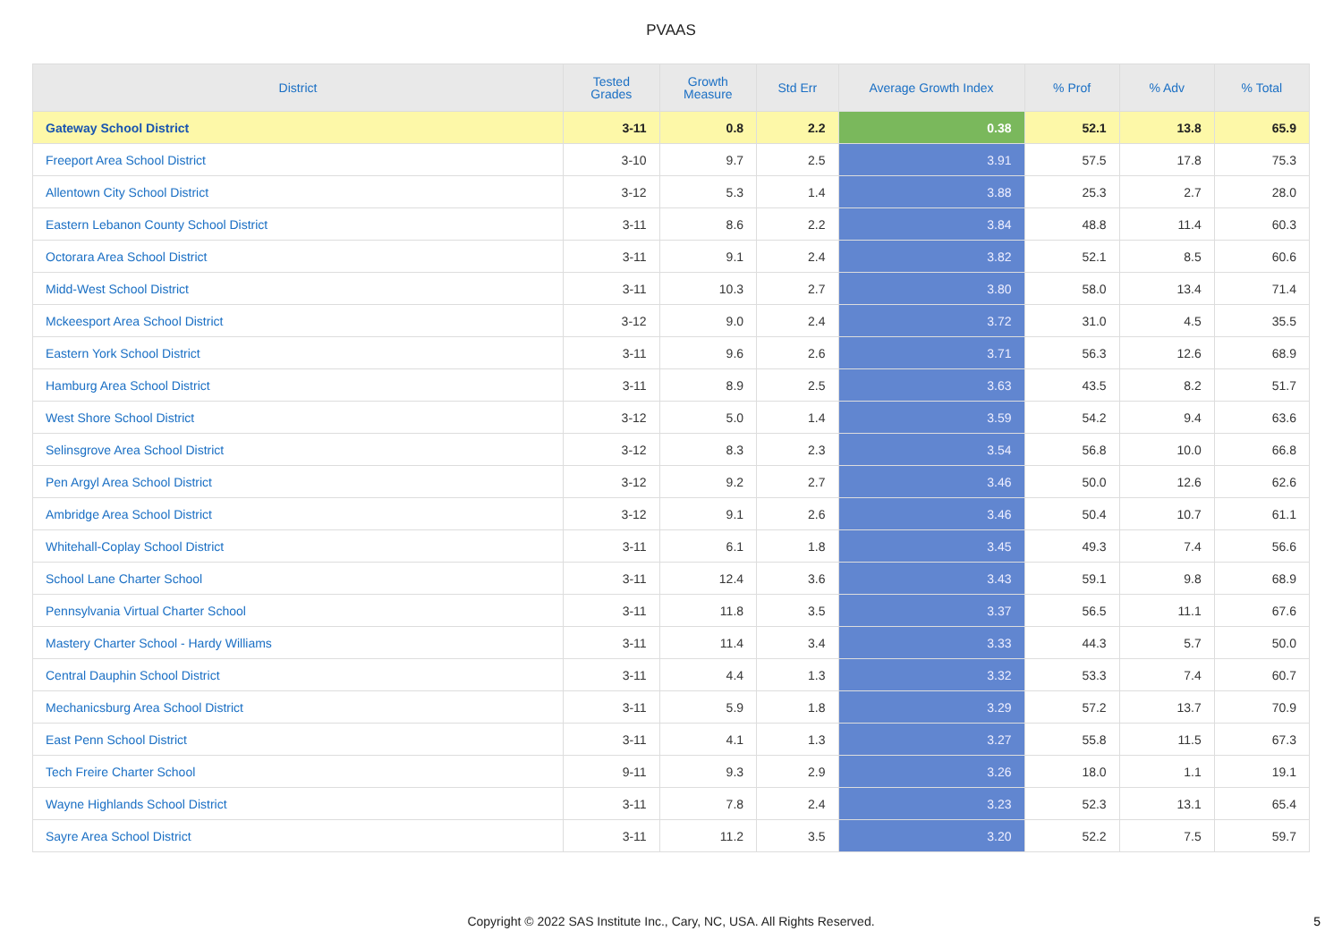PVAAS
| District | Tested Grades | Growth Measure | Std Err | Average Growth Index | % Prof | % Adv | % Total |
| --- | --- | --- | --- | --- | --- | --- | --- |
| Gateway School District | 3-11 | 0.8 | 2.2 | 0.38 | 52.1 | 13.8 | 65.9 |
| Freeport Area School District | 3-10 | 9.7 | 2.5 | 3.91 | 57.5 | 17.8 | 75.3 |
| Allentown City School District | 3-12 | 5.3 | 1.4 | 3.88 | 25.3 | 2.7 | 28.0 |
| Eastern Lebanon County School District | 3-11 | 8.6 | 2.2 | 3.84 | 48.8 | 11.4 | 60.3 |
| Octorara Area School District | 3-11 | 9.1 | 2.4 | 3.82 | 52.1 | 8.5 | 60.6 |
| Midd-West School District | 3-11 | 10.3 | 2.7 | 3.80 | 58.0 | 13.4 | 71.4 |
| Mckeesport Area School District | 3-12 | 9.0 | 2.4 | 3.72 | 31.0 | 4.5 | 35.5 |
| Eastern York School District | 3-11 | 9.6 | 2.6 | 3.71 | 56.3 | 12.6 | 68.9 |
| Hamburg Area School District | 3-11 | 8.9 | 2.5 | 3.63 | 43.5 | 8.2 | 51.7 |
| West Shore School District | 3-12 | 5.0 | 1.4 | 3.59 | 54.2 | 9.4 | 63.6 |
| Selinsgrove Area School District | 3-12 | 8.3 | 2.3 | 3.54 | 56.8 | 10.0 | 66.8 |
| Pen Argyl Area School District | 3-12 | 9.2 | 2.7 | 3.46 | 50.0 | 12.6 | 62.6 |
| Ambridge Area School District | 3-12 | 9.1 | 2.6 | 3.46 | 50.4 | 10.7 | 61.1 |
| Whitehall-Coplay School District | 3-11 | 6.1 | 1.8 | 3.45 | 49.3 | 7.4 | 56.6 |
| School Lane Charter School | 3-11 | 12.4 | 3.6 | 3.43 | 59.1 | 9.8 | 68.9 |
| Pennsylvania Virtual Charter School | 3-11 | 11.8 | 3.5 | 3.37 | 56.5 | 11.1 | 67.6 |
| Mastery Charter School - Hardy Williams | 3-11 | 11.4 | 3.4 | 3.33 | 44.3 | 5.7 | 50.0 |
| Central Dauphin School District | 3-11 | 4.4 | 1.3 | 3.32 | 53.3 | 7.4 | 60.7 |
| Mechanicsburg Area School District | 3-11 | 5.9 | 1.8 | 3.29 | 57.2 | 13.7 | 70.9 |
| East Penn School District | 3-11 | 4.1 | 1.3 | 3.27 | 55.8 | 11.5 | 67.3 |
| Tech Freire Charter School | 9-11 | 9.3 | 2.9 | 3.26 | 18.0 | 1.1 | 19.1 |
| Wayne Highlands School District | 3-11 | 7.8 | 2.4 | 3.23 | 52.3 | 13.1 | 65.4 |
| Sayre Area School District | 3-11 | 11.2 | 3.5 | 3.20 | 52.2 | 7.5 | 59.7 |
Copyright © 2022 SAS Institute Inc., Cary, NC, USA. All Rights Reserved. 5